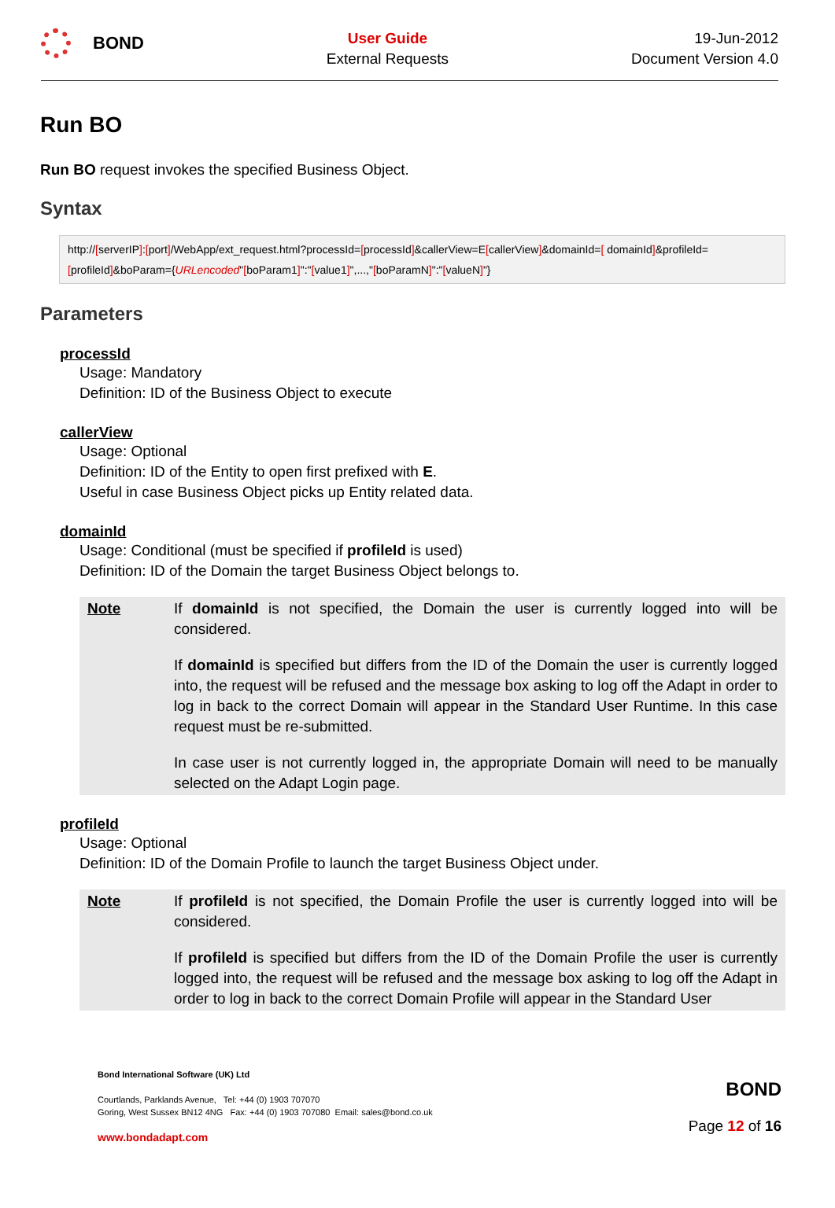BOND
User Guide
External Requests
19-Jun-2012
Document Version 4.0
Run BO
Run BO request invokes the specified Business Object.
Syntax
http://[serverIP]:[port]/WebApp/ext_request.html?processId=[processId]&callerView=E[callerView]&domainId=[ domainId]&profileId=[profileId]&boParam={URLencoded"[boParam1]":"[value1]",...,"[boParamN]":"[valueN]"}
Parameters
processId
Usage: Mandatory
Definition: ID of the Business Object to execute
callerView
Usage: Optional
Definition: ID of the Entity to open first prefixed with E.
Useful in case Business Object picks up Entity related data.
domainId
Usage: Conditional (must be specified if profileId is used)
Definition: ID of the Domain the target Business Object belongs to.
Note If domainId is not specified, the Domain the user is currently logged into will be considered.
If domainId is specified but differs from the ID of the Domain the user is currently logged into, the request will be refused and the message box asking to log off the Adapt in order to log in back to the correct Domain will appear in the Standard User Runtime. In this case request must be re-submitted.
In case user is not currently logged in, the appropriate Domain will need to be manually selected on the Adapt Login page.
profileId
Usage: Optional
Definition: ID of the Domain Profile to launch the target Business Object under.
Note If profileId is not specified, the Domain Profile the user is currently logged into will be considered.
If profileId is specified but differs from the ID of the Domain Profile the user is currently logged into, the request will be refused and the message box asking to log off the Adapt in order to log in back to the correct Domain Profile will appear in the Standard User
Bond International Software (UK) Ltd
Courtlands, Parklands Avenue, Tel: +44 (0) 1903 707070
Goring, West Sussex BN12 4NG Fax: +44 (0) 1903 707080 Email: sales@bond.co.uk
www.bondadapt.com
BOND
Page 12 of 16